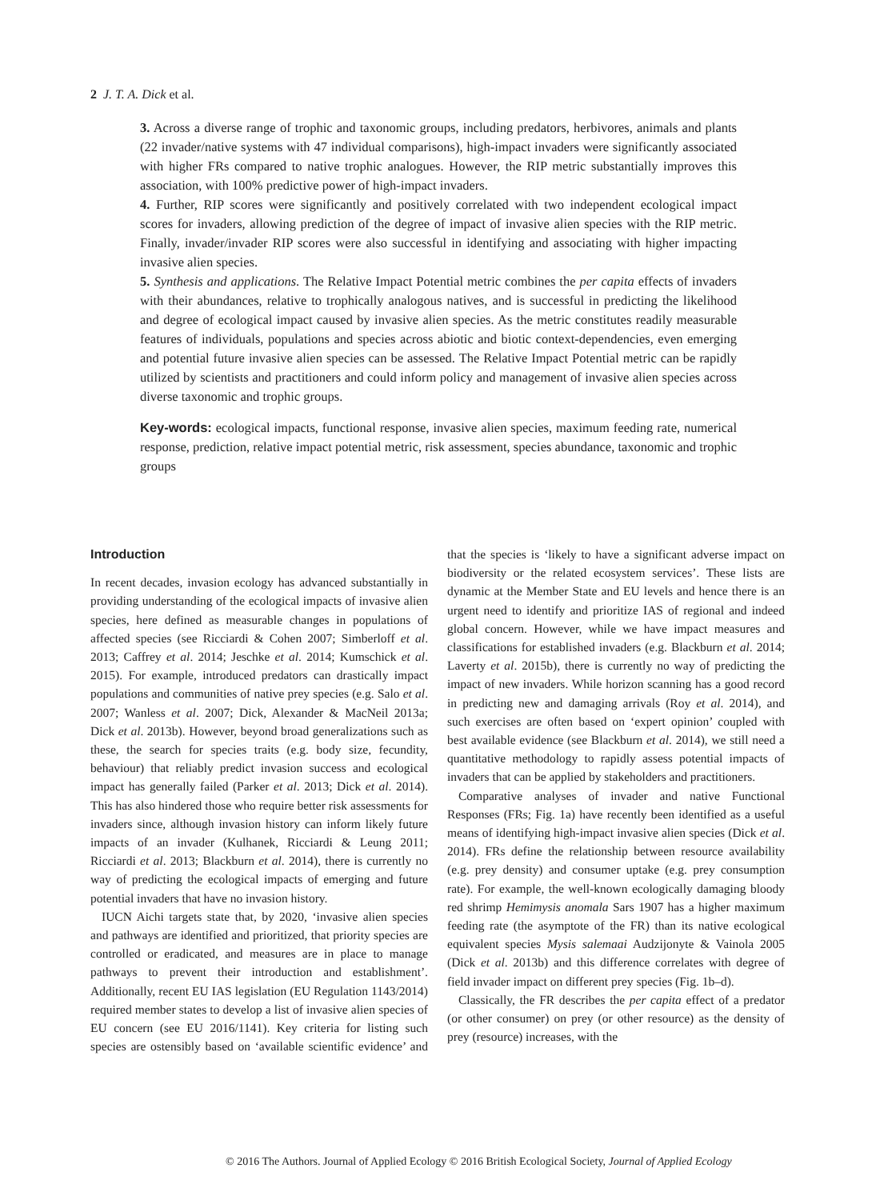2 J. T. A. Dick et al.
3. Across a diverse range of trophic and taxonomic groups, including predators, herbivores, animals and plants (22 invader/native systems with 47 individual comparisons), high-impact invaders were significantly associated with higher FRs compared to native trophic analogues. However, the RIP metric substantially improves this association, with 100% predictive power of high-impact invaders.
4. Further, RIP scores were significantly and positively correlated with two independent ecological impact scores for invaders, allowing prediction of the degree of impact of invasive alien species with the RIP metric. Finally, invader/invader RIP scores were also successful in identifying and associating with higher impacting invasive alien species.
5. Synthesis and applications. The Relative Impact Potential metric combines the per capita effects of invaders with their abundances, relative to trophically analogous natives, and is successful in predicting the likelihood and degree of ecological impact caused by invasive alien species. As the metric constitutes readily measurable features of individuals, populations and species across abiotic and biotic context-dependencies, even emerging and potential future invasive alien species can be assessed. The Relative Impact Potential metric can be rapidly utilized by scientists and practitioners and could inform policy and management of invasive alien species across diverse taxonomic and trophic groups.
Key-words: ecological impacts, functional response, invasive alien species, maximum feeding rate, numerical response, prediction, relative impact potential metric, risk assessment, species abundance, taxonomic and trophic groups
Introduction
In recent decades, invasion ecology has advanced substantially in providing understanding of the ecological impacts of invasive alien species, here defined as measurable changes in populations of affected species (see Ricciardi & Cohen 2007; Simberloff et al. 2013; Caffrey et al. 2014; Jeschke et al. 2014; Kumschick et al. 2015). For example, introduced predators can drastically impact populations and communities of native prey species (e.g. Salo et al. 2007; Wanless et al. 2007; Dick, Alexander & MacNeil 2013a; Dick et al. 2013b). However, beyond broad generalizations such as these, the search for species traits (e.g. body size, fecundity, behaviour) that reliably predict invasion success and ecological impact has generally failed (Parker et al. 2013; Dick et al. 2014). This has also hindered those who require better risk assessments for invaders since, although invasion history can inform likely future impacts of an invader (Kulhanek, Ricciardi & Leung 2011; Ricciardi et al. 2013; Blackburn et al. 2014), there is currently no way of predicting the ecological impacts of emerging and future potential invaders that have no invasion history.
IUCN Aichi targets state that, by 2020, ‘invasive alien species and pathways are identified and prioritized, that priority species are controlled or eradicated, and measures are in place to manage pathways to prevent their introduction and establishment’. Additionally, recent EU IAS legislation (EU Regulation 1143/2014) required member states to develop a list of invasive alien species of EU concern (see EU 2016/1141). Key criteria for listing such species are ostensibly based on ‘available scientific evidence’ and that the species is ‘likely to have a significant adverse impact on biodiversity or the related ecosystem services’. These lists are dynamic at the Member State and EU levels and hence there is an urgent need to identify and prioritize IAS of regional and indeed global concern. However, while we have impact measures and classifications for established invaders (e.g. Blackburn et al. 2014; Laverty et al. 2015b), there is currently no way of predicting the impact of new invaders. While horizon scanning has a good record in predicting new and damaging arrivals (Roy et al. 2014), and such exercises are often based on ‘expert opinion’ coupled with best available evidence (see Blackburn et al. 2014), we still need a quantitative methodology to rapidly assess potential impacts of invaders that can be applied by stakeholders and practitioners.
Comparative analyses of invader and native Functional Responses (FRs; Fig. 1a) have recently been identified as a useful means of identifying high-impact invasive alien species (Dick et al. 2014). FRs define the relationship between resource availability (e.g. prey density) and consumer uptake (e.g. prey consumption rate). For example, the well-known ecologically damaging bloody red shrimp Hemimysis anomala Sars 1907 has a higher maximum feeding rate (the asymptote of the FR) than its native ecological equivalent species Mysis salemaai Audzijonyte & Vainola 2005 (Dick et al. 2013b) and this difference correlates with degree of field invader impact on different prey species (Fig. 1b–d).
Classically, the FR describes the per capita effect of a predator (or other consumer) on prey (or other resource) as the density of prey (resource) increases, with the
© 2016 The Authors. Journal of Applied Ecology © 2016 British Ecological Society, Journal of Applied Ecology